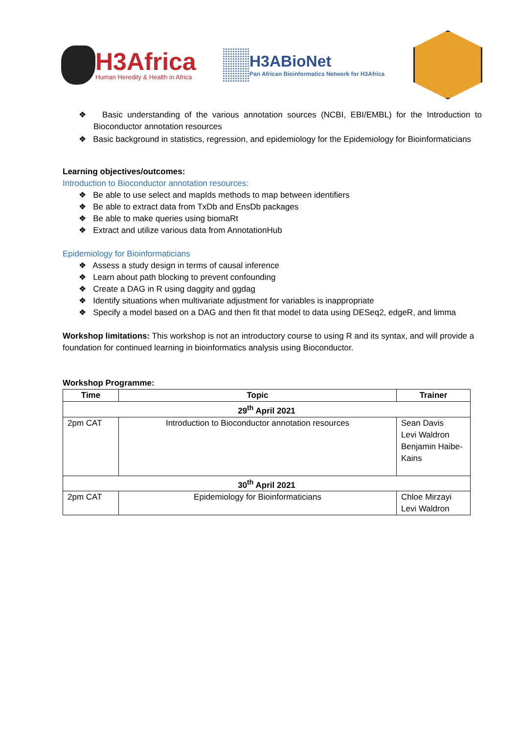H3Africa
Human Heredity & Health in Africa
H3ABioNet
Pan African Bioinformatics Network for H3Africa
❖ Basic understanding of the various annotation sources (NCBI, EBI/EMBL) for the Introduction to Bioconductor annotation resources
❖ Basic background in statistics, regression, and epidemiology for the Epidemiology for Bioinformaticians
Learning objectives/outcomes:
Introduction to Bioconductor annotation resources:
❖ Be able to use select and mapIds methods to map between identifiers
❖ Be able to extract data from TxDb and EnsDb packages
❖ Be able to make queries using biomaRt
❖ Extract and utilize various data from AnnotationHub
Epidemiology for Bioinformaticians
❖ Assess a study design in terms of causal inference
❖ Learn about path blocking to prevent confounding
❖ Create a DAG in R using daggity and ggdag
❖ Identify situations when multivariate adjustment for variables is inappropriate
❖ Specify a model based on a DAG and then fit that model to data using DESeq2, edgeR, and limma
Workshop limitations: This workshop is not an introductory course to using R and its syntax, and will provide a foundation for continued learning in bioinformatics analysis using Bioconductor.
Workshop Programme:
| Time | Topic | Trainer |
| --- | --- | --- |
| 29<sup>th</sup> April 2021 | | |
| 2pm CAT | Introduction to Bioconductor annotation resources | Sean Davis Levi Waldron Benjamin Haibe-Kains |
| 30<sup>th</sup> April 2021 | | |
| 2pm CAT | Epidemiology for Bioinformaticians | Chloe Mirzayi Levi Waldron |